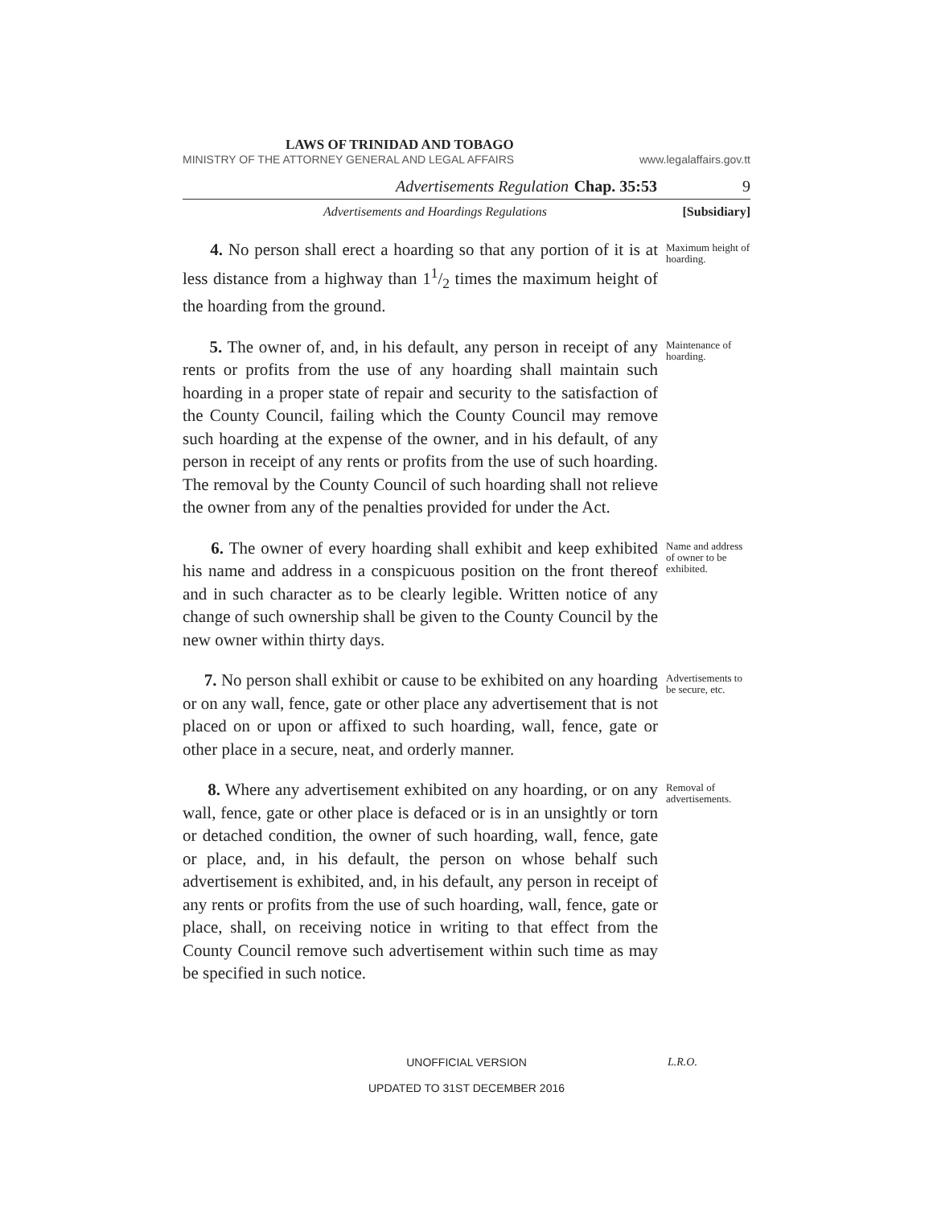LAWS OF TRINIDAD AND TOBAGO
MINISTRY OF THE ATTORNEY GENERAL AND LEGAL AFFAIRS www.legalaffairs.gov.tt
Advertisements Regulation Chap. 35:53 9
Advertisements and Hoardings Regulations [Subsidiary]
4. No person shall erect a hoarding so that any portion of it is at less distance from a highway than 11/2 times the maximum height of the hoarding from the ground.
Maximum height of hoarding.
5. The owner of, and, in his default, any person in receipt of any rents or profits from the use of any hoarding shall maintain such hoarding in a proper state of repair and security to the satisfaction of the County Council, failing which the County Council may remove such hoarding at the expense of the owner, and in his default, of any person in receipt of any rents or profits from the use of such hoarding. The removal by the County Council of such hoarding shall not relieve the owner from any of the penalties provided for under the Act.
Maintenance of hoarding.
6. The owner of every hoarding shall exhibit and keep exhibited his name and address in a conspicuous position on the front thereof and in such character as to be clearly legible. Written notice of any change of such ownership shall be given to the County Council by the new owner within thirty days.
Name and address of owner to be exhibited.
7. No person shall exhibit or cause to be exhibited on any hoarding or on any wall, fence, gate or other place any advertisement that is not placed on or upon or affixed to such hoarding, wall, fence, gate or other place in a secure, neat, and orderly manner.
Advertisements to be secure, etc.
8. Where any advertisement exhibited on any hoarding, or on any wall, fence, gate or other place is defaced or is in an unsightly or torn or detached condition, the owner of such hoarding, wall, fence, gate or place, and, in his default, the person on whose behalf such advertisement is exhibited, and, in his default, any person in receipt of any rents or profits from the use of such hoarding, wall, fence, gate or place, shall, on receiving notice in writing to that effect from the County Council remove such advertisement within such time as may be specified in such notice.
Removal of advertisements.
UNOFFICIAL VERSION L.R.O.
UPDATED TO 31ST DECEMBER 2016